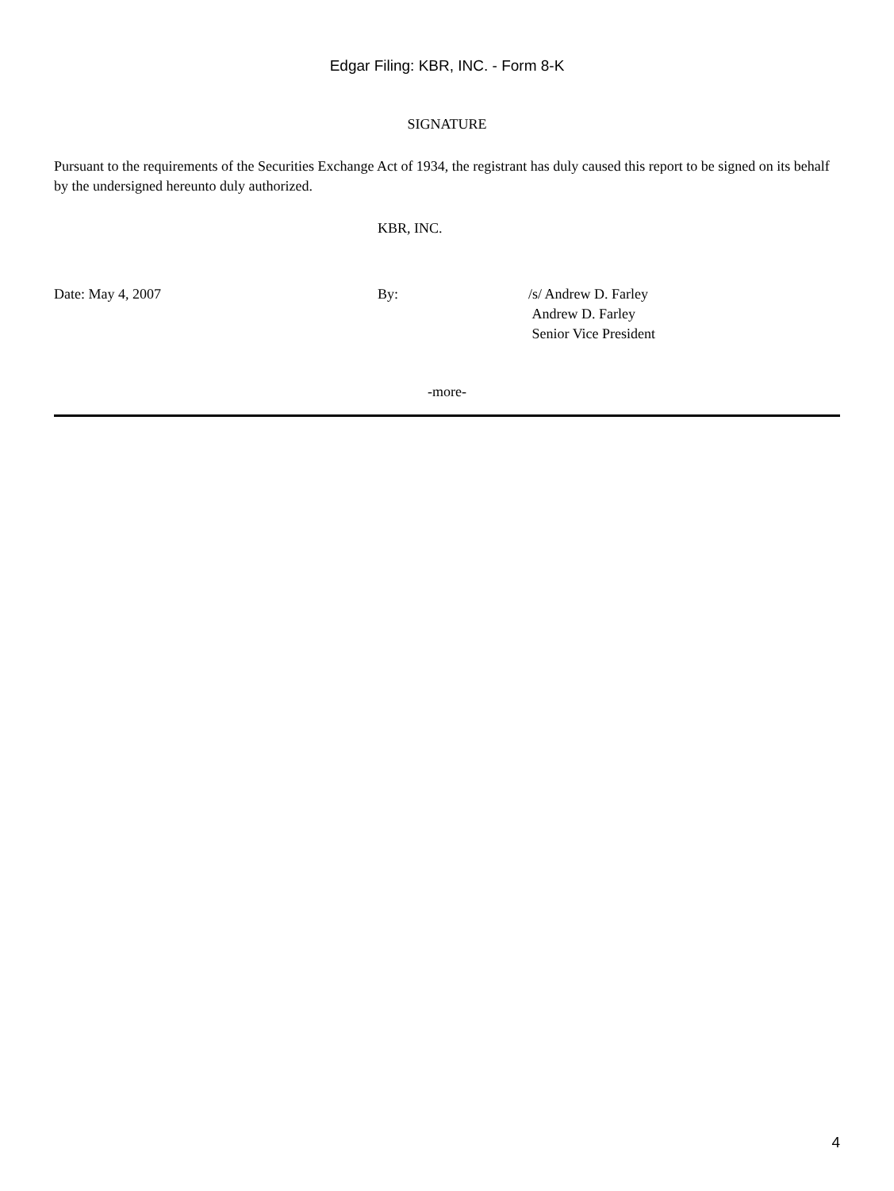Edgar Filing: KBR, INC. - Form 8-K
SIGNATURE
Pursuant to the requirements of the Securities Exchange Act of 1934, the registrant has duly caused this report to be signed on its behalf by the undersigned hereunto duly authorized.
KBR, INC.
Date: May 4, 2007 By: /s/ Andrew D. Farley
Andrew D. Farley
Senior Vice President
-more-
4